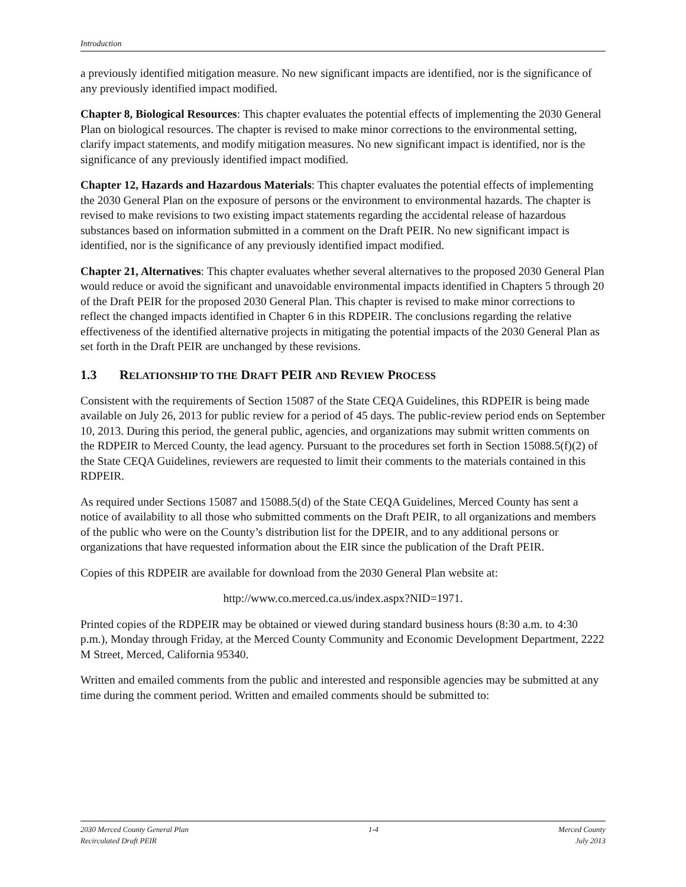Introduction
a previously identified mitigation measure. No new significant impacts are identified, nor is the significance of any previously identified impact modified.
Chapter 8, Biological Resources: This chapter evaluates the potential effects of implementing the 2030 General Plan on biological resources. The chapter is revised to make minor corrections to the environmental setting, clarify impact statements, and modify mitigation measures. No new significant impact is identified, nor is the significance of any previously identified impact modified.
Chapter 12, Hazards and Hazardous Materials: This chapter evaluates the potential effects of implementing the 2030 General Plan on the exposure of persons or the environment to environmental hazards. The chapter is revised to make revisions to two existing impact statements regarding the accidental release of hazardous substances based on information submitted in a comment on the Draft PEIR. No new significant impact is identified, nor is the significance of any previously identified impact modified.
Chapter 21, Alternatives: This chapter evaluates whether several alternatives to the proposed 2030 General Plan would reduce or avoid the significant and unavoidable environmental impacts identified in Chapters 5 through 20 of the Draft PEIR for the proposed 2030 General Plan. This chapter is revised to make minor corrections to reflect the changed impacts identified in Chapter 6 in this RDPEIR. The conclusions regarding the relative effectiveness of the identified alternative projects in mitigating the potential impacts of the 2030 General Plan as set forth in the Draft PEIR are unchanged by these revisions.
1.3 RELATIONSHIP TO THE DRAFT PEIR AND REVIEW PROCESS
Consistent with the requirements of Section 15087 of the State CEQA Guidelines, this RDPEIR is being made available on July 26, 2013 for public review for a period of 45 days. The public-review period ends on September 10, 2013. During this period, the general public, agencies, and organizations may submit written comments on the RDPEIR to Merced County, the lead agency. Pursuant to the procedures set forth in Section 15088.5(f)(2) of the State CEQA Guidelines, reviewers are requested to limit their comments to the materials contained in this RDPEIR.
As required under Sections 15087 and 15088.5(d) of the State CEQA Guidelines, Merced County has sent a notice of availability to all those who submitted comments on the Draft PEIR, to all organizations and members of the public who were on the County’s distribution list for the DPEIR, and to any additional persons or organizations that have requested information about the EIR since the publication of the Draft PEIR.
Copies of this RDPEIR are available for download from the 2030 General Plan website at:
http://www.co.merced.ca.us/index.aspx?NID=1971.
Printed copies of the RDPEIR may be obtained or viewed during standard business hours (8:30 a.m. to 4:30 p.m.), Monday through Friday, at the Merced County Community and Economic Development Department, 2222 M Street, Merced, California 95340.
Written and emailed comments from the public and interested and responsible agencies may be submitted at any time during the comment period. Written and emailed comments should be submitted to:
2030 Merced County General Plan
Recirculated Draft PEIR
1-4 Merced County
July 2013